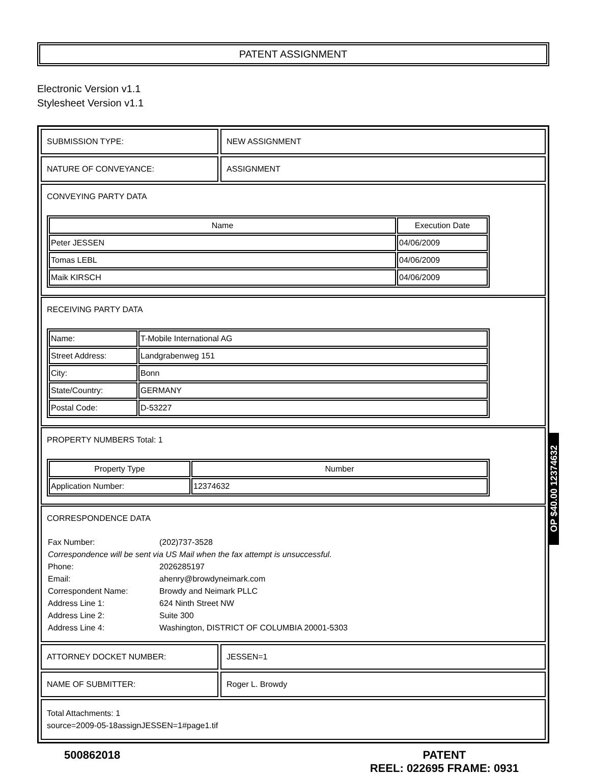PATENT ASSIGNMENT
Electronic Version v1.1
Stylesheet Version v1.1
SUBMISSION TYPE: NEW ASSIGNMENT
NATURE OF CONVEYANCE: ASSIGNMENT
CONVEYING PARTY DATA
| Name | Execution Date |
| --- | --- |
| Peter JESSEN | 04/06/2009 |
| Tomas LEBL | 04/06/2009 |
| Maik KIRSCH | 04/06/2009 |
RECEIVING PARTY DATA
| Name: | T-Mobile International AG |
| Street Address: | Landgrabenweg 151 |
| City: | Bonn |
| State/Country: | GERMANY |
| Postal Code: | D-53227 |
PROPERTY NUMBERS Total: 1
| Property Type | Number |
| --- | --- |
| Application Number: | 12374632 |
CORRESPONDENCE DATA
| Fax Number: | (202)737-3528 |
| Correspondence will be sent via US Mail when the fax attempt is unsuccessful. | |
| Phone: | 2026285197 |
| Email: | ahenry@browdyneimark.com |
| Correspondent Name: | Browdy and Neimark PLLC |
| Address Line 1: | 624 Ninth Street NW |
| Address Line 2: | Suite 300 |
| Address Line 4: | Washington, DISTRICT OF COLUMBIA 20001-5303 |
ATTORNEY DOCKET NUMBER: JESSEN=1
NAME OF SUBMITTER: Roger L. Browdy
Total Attachments: 1
source=2009-05-18assignJESSEN=1#page1.tif
500862018 PATENT
REEL: 022695 FRAME: 0931
OP $40.00 12374632